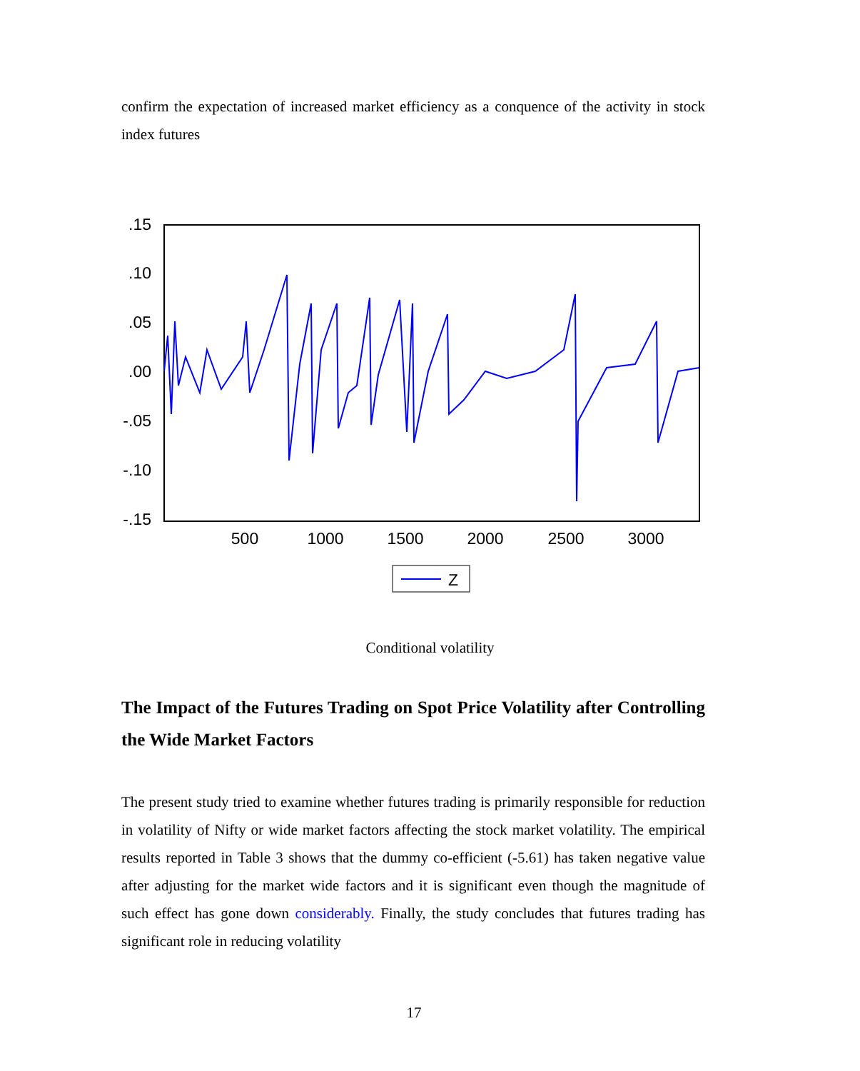confirm the expectation of increased market efficiency as a conquence of the activity in stock index futures
.15
.10
.05
.00
-.05
-.10
-.15
500
1000
1500
2000
2500
3000
Z
Conditional volatility
The Impact of the Futures Trading on Spot Price Volatility after Controlling the Wide Market Factors
The present study tried to examine whether futures trading is primarily responsible for reduction in volatility of Nifty or wide market factors affecting the stock market volatility. The empirical results reported in Table 3 shows that the dummy co-efficient (-5.61) has taken negative value after adjusting for the market wide factors and it is significant even though the magnitude of such effect has gone down considerably. Finally, the study concludes that futures trading has significant role in reducing volatility
17